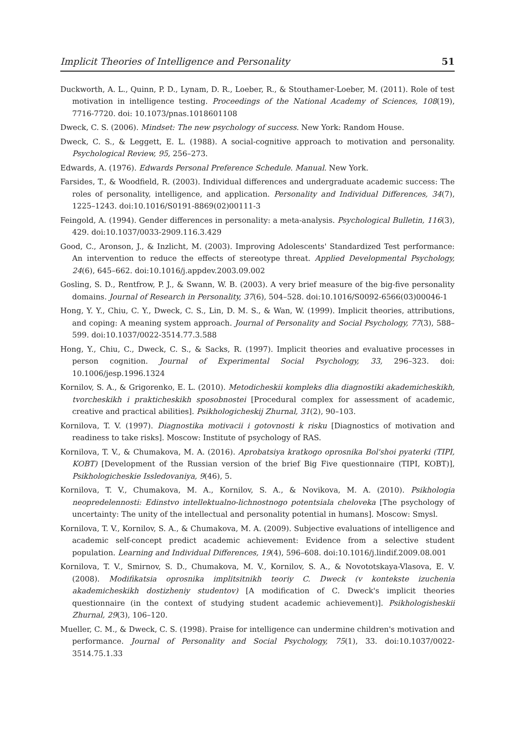Implicit Theories of Intelligence and Personality 51
Duckworth, A. L., Quinn, P. D., Lynam, D. R., Loeber, R., & Stouthamer-Loeber, M. (2011). Role of test motivation in intelligence testing. Proceedings of the National Academy of Sciences, 108(19), 7716-7720. doi: 10.1073/pnas.1018601108
Dweck, C. S. (2006). Mindset: The new psychology of success. New York: Random House.
Dweck, C. S., & Leggett, E. L. (1988). A social-cognitive approach to motivation and personality. Psychological Review, 95, 256–273.
Edwards, A. (1976). Edwards Personal Preference Schedule. Manual. New York.
Farsides, T., & Woodfield, R. (2003). Individual differences and undergraduate academic success: The roles of personality, intelligence, and application. Personality and Individual Differences, 34(7), 1225–1243. doi:10.1016/S0191-8869(02)00111-3
Feingold, A. (1994). Gender differences in personality: a meta-analysis. Psychological Bulletin, 116(3), 429. doi:10.1037/0033-2909.116.3.429
Good, C., Aronson, J., & Inzlicht, M. (2003). Improving Adolescents' Standardized Test performance: An intervention to reduce the effects of stereotype threat. Applied Developmental Psychology, 24(6), 645–662. doi:10.1016/j.appdev.2003.09.002
Gosling, S. D., Rentfrow, P. J., & Swann, W. B. (2003). A very brief measure of the big-five personality domains. Journal of Research in Personality, 37(6), 504–528. doi:10.1016/S0092-6566(03)00046-1
Hong, Y. Y., Chiu, C. Y., Dweck, C. S., Lin, D. M. S., & Wan, W. (1999). Implicit theories, attributions, and coping: A meaning system approach. Journal of Personality and Social Psychology, 77(3), 588–599. doi:10.1037/0022-3514.77.3.588
Hong, Y., Chiu, C., Dweck, C. S., & Sacks, R. (1997). Implicit theories and evaluative processes in person cognition. Journal of Experimental Social Psychology, 33, 296–323. doi: 10.1006/jesp.1996.1324
Kornilov, S. A., & Grigorenko, E. L. (2010). Metodicheskii kompleks dlia diagnostiki akademicheskikh, tvorcheskikh i prakticheskikh sposobnostei [Procedural complex for assessment of academic, creative and practical abilities]. Psikhologicheskij Zhurnal, 31(2), 90–103.
Kornilova, T. V. (1997). Diagnostika motivacii i gotovnosti k risku [Diagnostics of motivation and readiness to take risks]. Moscow: Institute of psychology of RAS.
Kornilova, T. V., & Chumakova, M. A. (2016). Aprobatsiya kratkogo oprosnika Bol'shoi pyaterki (TIPI, KOBT) [Development of the Russian version of the brief Big Five questionnaire (TIPI, KOBT)], Psikhologicheskie Issledovaniya, 9(46), 5.
Kornilova, T. V., Chumakova, M. A., Kornilov, S. A., & Novikova, M. A. (2010). Psikhologia neopredelennosti: Edinstvo intellektualno-lichnostnogo potentsiala cheloveka [The psychology of uncertainty: The unity of the intellectual and personality potential in humans]. Moscow: Smysl.
Kornilova, T. V., Kornilov, S. A., & Chumakova, M. A. (2009). Subjective evaluations of intelligence and academic self-concept predict academic achievement: Evidence from a selective student population. Learning and Individual Differences, 19(4), 596–608. doi:10.1016/j.lindif.2009.08.001
Kornilova, T. V., Smirnov, S. D., Chumakova, M. V., Kornilov, S. A., & Novototskaya-Vlasova, E. V. (2008). Modifikatsia oprosnika implitsitnikh teoriy C. Dweck (v kontekste izuchenia akademicheskikh dostizheniy studentov) [A modification of C. Dweck's implicit theories questionnaire (in the context of studying student academic achievement)]. Psikhologisheskii Zhurnal, 29(3), 106–120.
Mueller, C. M., & Dweck, C. S. (1998). Praise for intelligence can undermine children's motivation and performance. Journal of Personality and Social Psychology, 75(1), 33. doi:10.1037/0022-3514.75.1.33